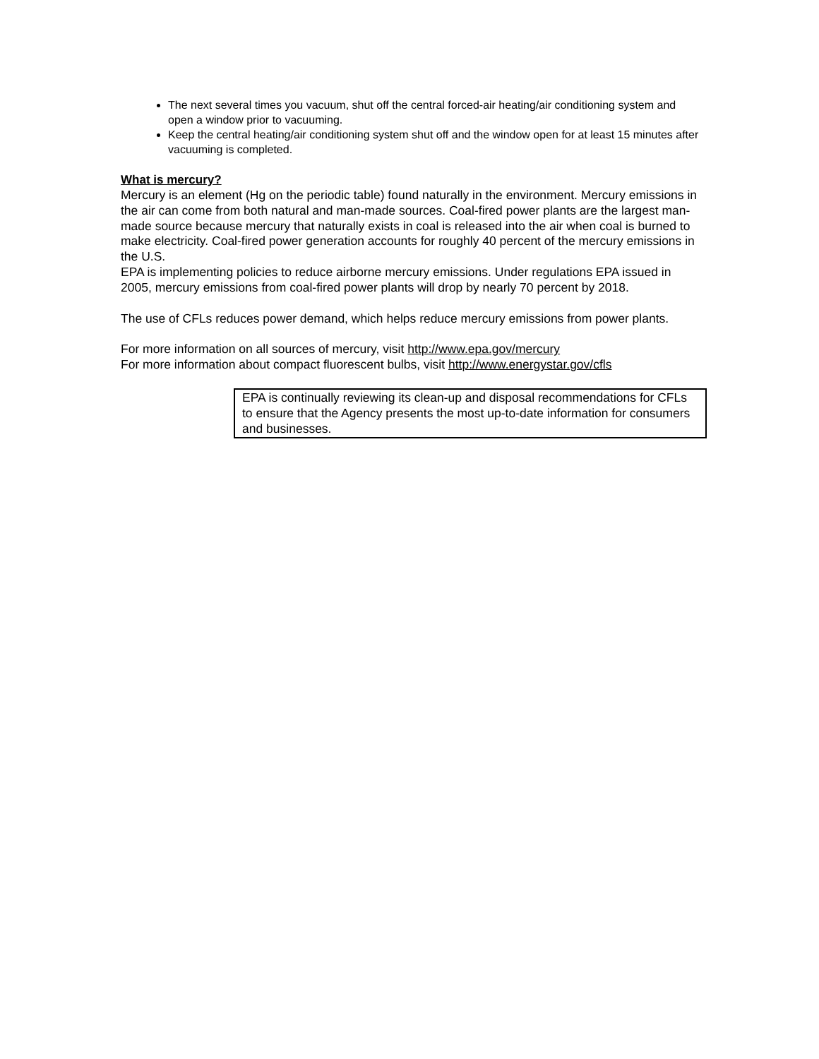The next several times you vacuum, shut off the central forced-air heating/air conditioning system and open a window prior to vacuuming.
Keep the central heating/air conditioning system shut off and the window open for at least 15 minutes after vacuuming is completed.
What is mercury?
Mercury is an element (Hg on the periodic table) found naturally in the environment. Mercury emissions in the air can come from both natural and man-made sources. Coal-fired power plants are the largest man-made source because mercury that naturally exists in coal is released into the air when coal is burned to make electricity. Coal-fired power generation accounts for roughly 40 percent of the mercury emissions in the U.S.
EPA is implementing policies to reduce airborne mercury emissions. Under regulations EPA issued in 2005, mercury emissions from coal-fired power plants will drop by nearly 70 percent by 2018.
The use of CFLs reduces power demand, which helps reduce mercury emissions from power plants.
For more information on all sources of mercury, visit http://www.epa.gov/mercury
For more information about compact fluorescent bulbs, visit http://www.energystar.gov/cfls
EPA is continually reviewing its clean-up and disposal recommendations for CFLs to ensure that the Agency presents the most up-to-date information for consumers and businesses.